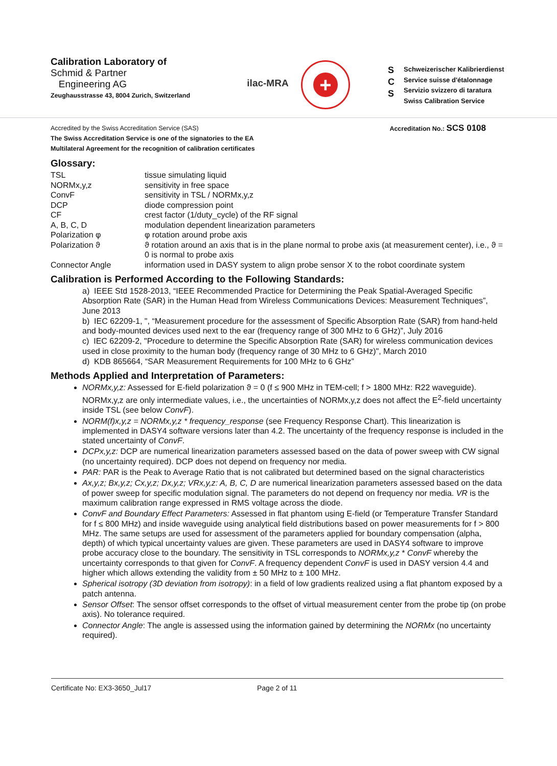Calibration Laboratory of
Schmid & Partner
Engineering AG
Zeughausstrasse 43, 8004 Zurich, Switzerland
ilac-MRA
+
S
C
S
Schweizerischer Kalibrierdienst
Service suisse d'étalonnage
Servizio svizzero di taratura
Swiss Calibration Service
Accredited by the Swiss Accreditation Service (SAS)
The Swiss Accreditation Service is one of the signatories to the EA
Multilateral Agreement for the recognition of calibration certificates
Accreditation No.: SCS 0108
Glossary:
| TSL | tissue simulating liquid |
| NORMx,y,z | sensitivity in free space |
| ConvF | sensitivity in TSL / NORMx,y,z |
| DCP | diode compression point |
| CF | crest factor (1/duty_cycle) of the RF signal |
| A, B, C, D | modulation dependent linearization parameters |
| Polarization φ | φ rotation around probe axis |
| Polarization ϑ | ϑ rotation around an axis that is in the plane normal to probe axis (at measurement center), i.e., ϑ = 0 is normal to probe axis |
| Connector Angle | information used in DASY system to align probe sensor X to the robot coordinate system |
Calibration is Performed According to the Following Standards:
a) IEEE Std 1528-2013, “IEEE Recommended Practice for Determining the Peak Spatial-Averaged Specific Absorption Rate (SAR) in the Human Head from Wireless Communications Devices: Measurement Techniques”, June 2013
b) IEC 62209-1, ", “Measurement procedure for the assessment of Specific Absorption Rate (SAR) from hand-held and body-mounted devices used next to the ear (frequency range of 300 MHz to 6 GHz)”, July 2016
c) IEC 62209-2, "Procedure to determine the Specific Absorption Rate (SAR) for wireless communication devices used in close proximity to the human body (frequency range of 30 MHz to 6 GHz)", March 2010
d) KDB 865664, “SAR Measurement Requirements for 100 MHz to 6 GHz”
Methods Applied and Interpretation of Parameters:
NORMx,y,z: Assessed for E-field polarization ϑ = 0 (f ≤ 900 MHz in TEM-cell; f > 1800 MHz: R22 waveguide). NORMx,y,z are only intermediate values, i.e., the uncertainties of NORMx,y,z does not affect the E<sup>2</sup>-field uncertainty inside TSL (see below ConvF).
NORM(f)x,y,z = NORMx,y,z * frequency_response (see Frequency Response Chart). This linearization is implemented in DASY4 software versions later than 4.2. The uncertainty of the frequency response is included in the stated uncertainty of ConvF.
DCPx,y,z: DCP are numerical linearization parameters assessed based on the data of power sweep with CW signal (no uncertainty required). DCP does not depend on frequency nor media.
PAR: PAR is the Peak to Average Ratio that is not calibrated but determined based on the signal characteristics
Ax,y,z; Bx,y,z; Cx,y,z; Dx,y,z; VRx,y,z: A, B, C, D are numerical linearization parameters assessed based on the data of power sweep for specific modulation signal. The parameters do not depend on frequency nor media. VR is the maximum calibration range expressed in RMS voltage across the diode.
ConvF and Boundary Effect Parameters: Assessed in flat phantom using E-field (or Temperature Transfer Standard for f ≤ 800 MHz) and inside waveguide using analytical field distributions based on power measurements for f > 800 MHz. The same setups are used for assessment of the parameters applied for boundary compensation (alpha, depth) of which typical uncertainty values are given. These parameters are used in DASY4 software to improve probe accuracy close to the boundary. The sensitivity in TSL corresponds to NORMx,y,z * ConvF whereby the uncertainty corresponds to that given for ConvF. A frequency dependent ConvF is used in DASY version 4.4 and higher which allows extending the validity from ± 50 MHz to ± 100 MHz.
Spherical isotropy (3D deviation from isotropy): in a field of low gradients realized using a flat phantom exposed by a patch antenna.
Sensor Offset: The sensor offset corresponds to the offset of virtual measurement center from the probe tip (on probe axis). No tolerance required.
Connector Angle: The angle is assessed using the information gained by determining the NORMx (no uncertainty required).
Certificate No: EX3-3650_Jul17 Page 2 of 11